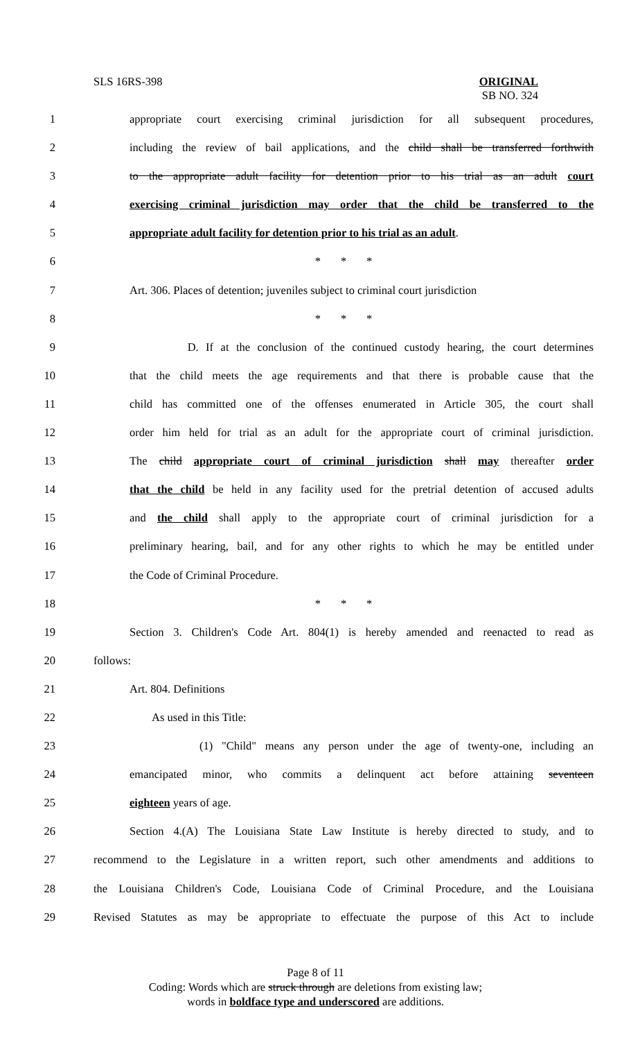SLS 16RS-398
ORIGINAL
SB NO. 324
1 appropriate court exercising criminal jurisdiction for all subsequent procedures,
2 including the review of bail applications, and the child shall be transferred forthwith
3 to the appropriate adult facility for detention prior to his trial as an adult court
4 exercising criminal jurisdiction may order that the child be transferred to the
5 appropriate adult facility for detention prior to his trial as an adult.
6 * * *
7 Art. 306. Places of detention; juveniles subject to criminal court jurisdiction
8 * * *
9 D. If at the conclusion of the continued custody hearing, the court determines
10 that the child meets the age requirements and that there is probable cause that the
11 child has committed one of the offenses enumerated in Article 305, the court shall
12 order him held for trial as an adult for the appropriate court of criminal jurisdiction.
13 The child appropriate court of criminal jurisdiction shall may thereafter order
14 that the child be held in any facility used for the pretrial detention of accused adults
15 and the child shall apply to the appropriate court of criminal jurisdiction for a
16 preliminary hearing, bail, and for any other rights to which he may be entitled under
17 the Code of Criminal Procedure.
18 * * *
19 Section 3. Children's Code Art. 804(1) is hereby amended and reenacted to read as
20 follows:
21 Art. 804. Definitions
22 As used in this Title:
23 (1) "Child" means any person under the age of twenty-one, including an
24 emancipated minor, who commits a delinquent act before attaining seventeen
25 eighteen years of age.
26 Section 4.(A) The Louisiana State Law Institute is hereby directed to study, and to
27 recommend to the Legislature in a written report, such other amendments and additions to
28 the Louisiana Children's Code, Louisiana Code of Criminal Procedure, and the Louisiana
29 Revised Statutes as may be appropriate to effectuate the purpose of this Act to include
Page 8 of 11
Coding: Words which are struck through are deletions from existing law;
words in boldface type and underscored are additions.